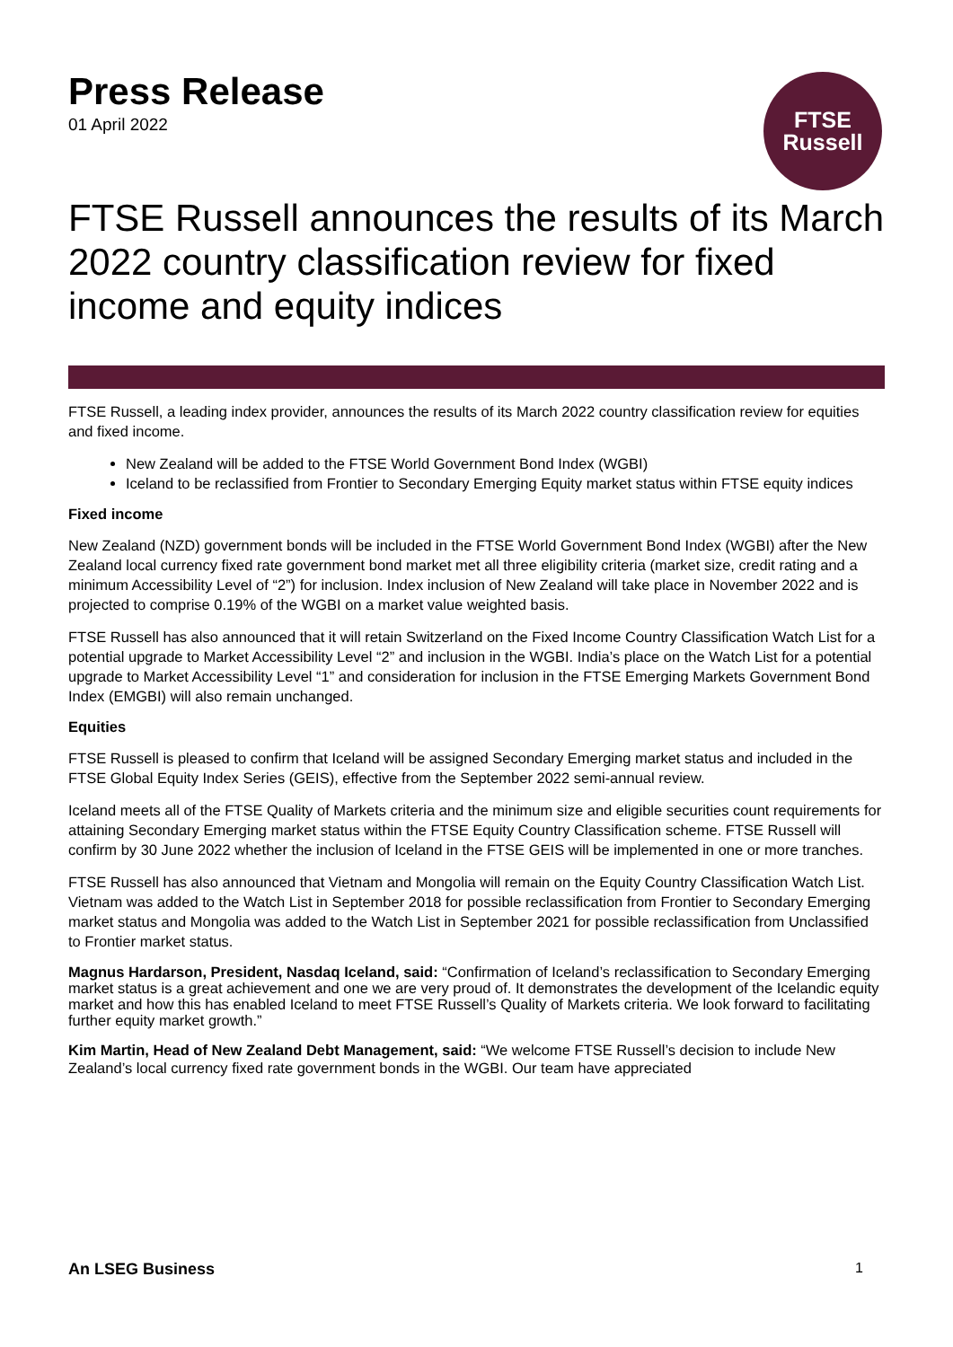FTSE
Russell
Press Release
01 April 2022
FTSE Russell announces the results of its March 2022 country classification review for fixed income and equity indices
FTSE Russell, a leading index provider, announces the results of its March 2022 country classification review for equities and fixed income.
New Zealand will be added to the FTSE World Government Bond Index (WGBI)
Iceland to be reclassified from Frontier to Secondary Emerging Equity market status within FTSE equity indices
Fixed income
New Zealand (NZD) government bonds will be included in the FTSE World Government Bond Index (WGBI) after the New Zealand local currency fixed rate government bond market met all three eligibility criteria (market size, credit rating and a minimum Accessibility Level of “2”) for inclusion. Index inclusion of New Zealand will take place in November 2022 and is projected to comprise 0.19% of the WGBI on a market value weighted basis.
FTSE Russell has also announced that it will retain Switzerland on the Fixed Income Country Classification Watch List for a potential upgrade to Market Accessibility Level “2” and inclusion in the WGBI. India’s place on the Watch List for a potential upgrade to Market Accessibility Level “1” and consideration for inclusion in the FTSE Emerging Markets Government Bond Index (EMGBI) will also remain unchanged.
Equities
FTSE Russell is pleased to confirm that Iceland will be assigned Secondary Emerging market status and included in the FTSE Global Equity Index Series (GEIS), effective from the September 2022 semi-annual review.
Iceland meets all of the FTSE Quality of Markets criteria and the minimum size and eligible securities count requirements for attaining Secondary Emerging market status within the FTSE Equity Country Classification scheme. FTSE Russell will confirm by 30 June 2022 whether the inclusion of Iceland in the FTSE GEIS will be implemented in one or more tranches.
FTSE Russell has also announced that Vietnam and Mongolia will remain on the Equity Country Classification Watch List. Vietnam was added to the Watch List in September 2018 for possible reclassification from Frontier to Secondary Emerging market status and Mongolia was added to the Watch List in September 2021 for possible reclassification from Unclassified to Frontier market status.
Magnus Hardarson, President, Nasdaq Iceland, said: “Confirmation of Iceland’s reclassification to Secondary Emerging market status is a great achievement and one we are very proud of. It demonstrates the development of the Icelandic equity market and how this has enabled Iceland to meet FTSE Russell’s Quality of Markets criteria. We look forward to facilitating further equity market growth.”
Kim Martin, Head of New Zealand Debt Management, said: “We welcome FTSE Russell’s decision to include New Zealand’s local currency fixed rate government bonds in the WGBI. Our team have appreciated
An LSEG Business 1